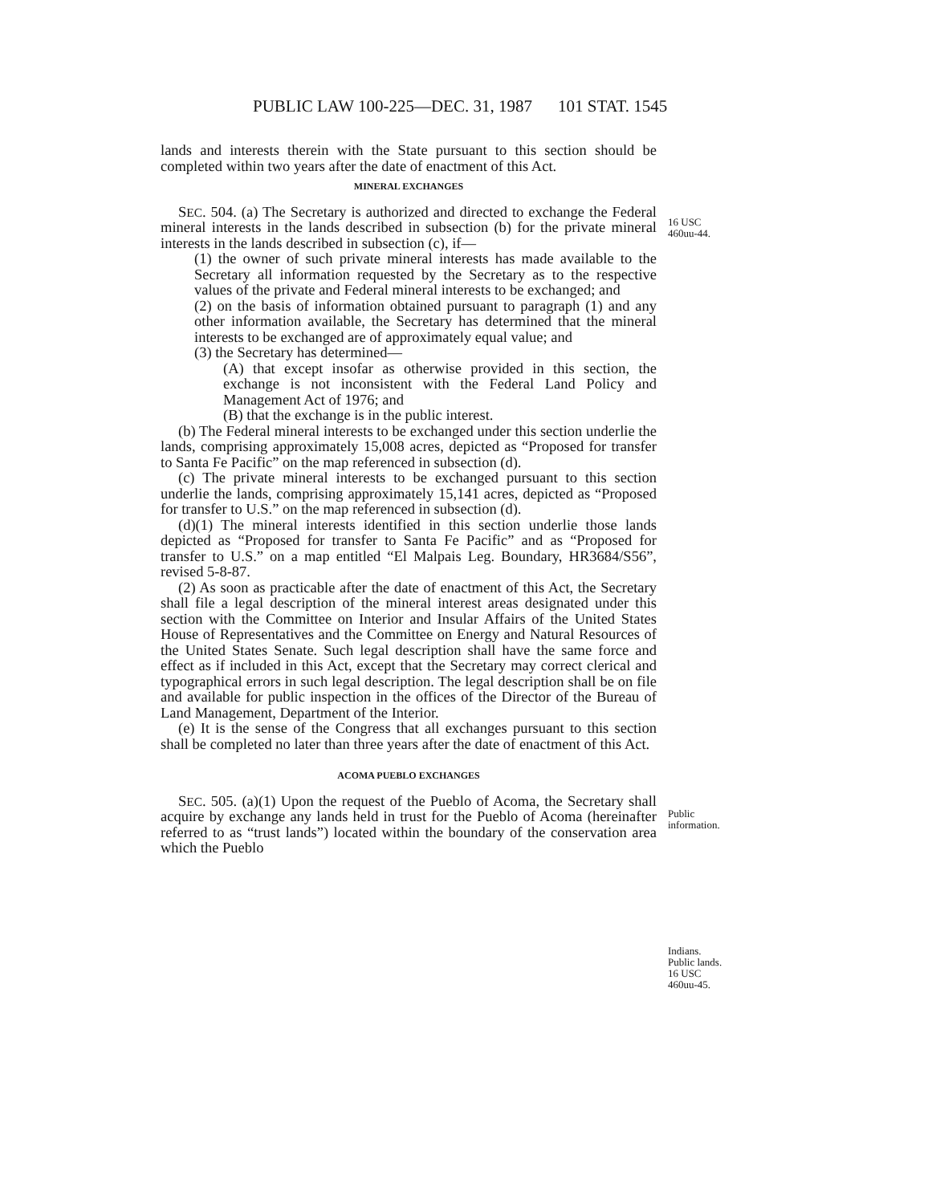PUBLIC LAW 100-225—DEC. 31, 1987 101 STAT. 1545
16 USC
460uu-44.
Public
information.
Indians.
Public lands.
16 USC
460uu-45.
lands and interests therein with the State pursuant to this section should be completed within two years after the date of enactment of this Act.
MINERAL EXCHANGES
SEC. 504. (a) The Secretary is authorized and directed to exchange the Federal mineral interests in the lands described in subsection (b) for the private mineral interests in the lands described in subsection (c), if—
(1) the owner of such private mineral interests has made available to the Secretary all information requested by the Secretary as to the respective values of the private and Federal mineral interests to be exchanged; and
(2) on the basis of information obtained pursuant to paragraph (1) and any other information available, the Secretary has determined that the mineral interests to be exchanged are of approximately equal value; and
(3) the Secretary has determined—
(A) that except insofar as otherwise provided in this section, the exchange is not inconsistent with the Federal Land Policy and Management Act of 1976; and
(B) that the exchange is in the public interest.
(b) The Federal mineral interests to be exchanged under this section underlie the lands, comprising approximately 15,008 acres, depicted as “Proposed for transfer to Santa Fe Pacific” on the map referenced in subsection (d).
(c) The private mineral interests to be exchanged pursuant to this section underlie the lands, comprising approximately 15,141 acres, depicted as “Proposed for transfer to U.S.” on the map referenced in subsection (d).
(d)(1) The mineral interests identified in this section underlie those lands depicted as “Proposed for transfer to Santa Fe Pacific” and as “Proposed for transfer to U.S.” on a map entitled “El Malpais Leg. Boundary, HR3684/S56”, revised 5-8-87.
(2) As soon as practicable after the date of enactment of this Act, the Secretary shall file a legal description of the mineral interest areas designated under this section with the Committee on Interior and Insular Affairs of the United States House of Representatives and the Committee on Energy and Natural Resources of the United States Senate. Such legal description shall have the same force and effect as if included in this Act, except that the Secretary may correct clerical and typographical errors in such legal description. The legal description shall be on file and available for public inspection in the offices of the Director of the Bureau of Land Management, Department of the Interior.
(e) It is the sense of the Congress that all exchanges pursuant to this section shall be completed no later than three years after the date of enactment of this Act.
ACOMA PUEBLO EXCHANGES
SEC. 505. (a)(1) Upon the request of the Pueblo of Acoma, the Secretary shall acquire by exchange any lands held in trust for the Pueblo of Acoma (hereinafter referred to as “trust lands”) located within the boundary of the conservation area which the Pueblo